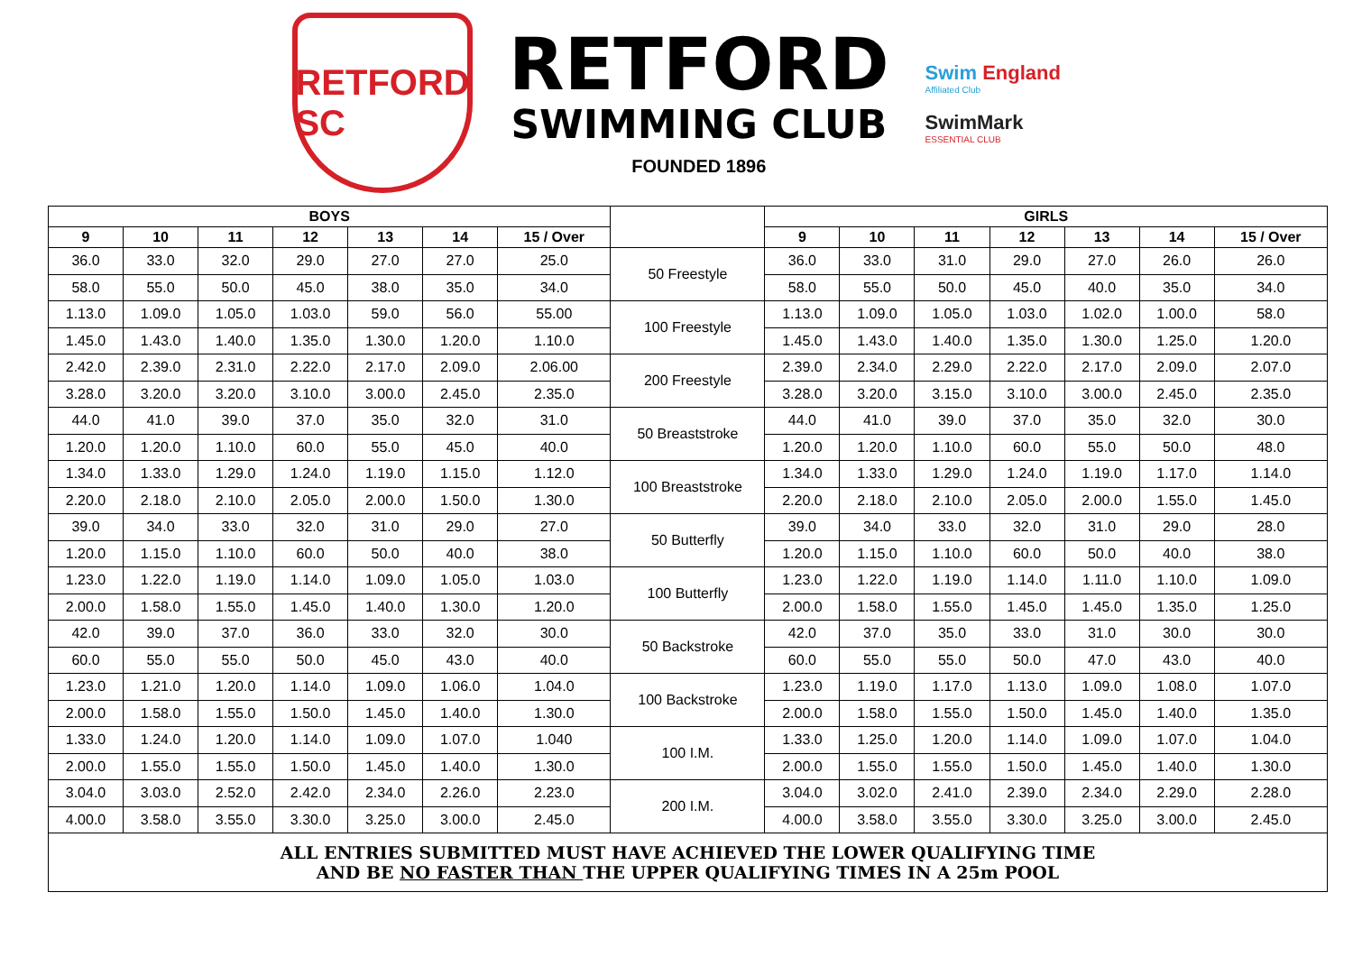RETFORD SC
RETFORD
SWIMMING CLUB
FOUNDED 1896
Swim England
Affiliated Club
SwimMark
ESSENTIAL CLUB
| BOYS | | | | | | | | GIRLS | | | | | | |
| --- | --- | --- | --- | --- | --- | --- | --- | --- | --- | --- | --- | --- | --- | --- |
| 9 | 10 | 11 | 12 | 13 | 14 | 15 / Over | | 9 | 10 | 11 | 12 | 13 | 14 | 15 / Over |
| 36.0 | 33.0 | 32.0 | 29.0 | 27.0 | 27.0 | 25.0 | 50 Freestyle | 36.0 | 33.0 | 31.0 | 29.0 | 27.0 | 26.0 | 26.0 |
| 58.0 | 55.0 | 50.0 | 45.0 | 38.0 | 35.0 | 34.0 | | 58.0 | 55.0 | 50.0 | 45.0 | 40.0 | 35.0 | 34.0 |
| 1.13.0 | 1.09.0 | 1.05.0 | 1.03.0 | 59.0 | 56.0 | 55.00 | 100 Freestyle | 1.13.0 | 1.09.0 | 1.05.0 | 1.03.0 | 1.02.0 | 1.00.0 | 58.0 |
| 1.45.0 | 1.43.0 | 1.40.0 | 1.35.0 | 1.30.0 | 1.20.0 | 1.10.0 | | 1.45.0 | 1.43.0 | 1.40.0 | 1.35.0 | 1.30.0 | 1.25.0 | 1.20.0 |
| 2.42.0 | 2.39.0 | 2.31.0 | 2.22.0 | 2.17.0 | 2.09.0 | 2.06.00 | 200 Freestyle | 2.39.0 | 2.34.0 | 2.29.0 | 2.22.0 | 2.17.0 | 2.09.0 | 2.07.0 |
| 3.28.0 | 3.20.0 | 3.20.0 | 3.10.0 | 3.00.0 | 2.45.0 | 2.35.0 | | 3.28.0 | 3.20.0 | 3.15.0 | 3.10.0 | 3.00.0 | 2.45.0 | 2.35.0 |
| 44.0 | 41.0 | 39.0 | 37.0 | 35.0 | 32.0 | 31.0 | 50 Breaststroke | 44.0 | 41.0 | 39.0 | 37.0 | 35.0 | 32.0 | 30.0 |
| 1.20.0 | 1.20.0 | 1.10.0 | 60.0 | 55.0 | 45.0 | 40.0 | | 1.20.0 | 1.20.0 | 1.10.0 | 60.0 | 55.0 | 50.0 | 48.0 |
| 1.34.0 | 1.33.0 | 1.29.0 | 1.24.0 | 1.19.0 | 1.15.0 | 1.12.0 | 100 Breaststroke | 1.34.0 | 1.33.0 | 1.29.0 | 1.24.0 | 1.19.0 | 1.17.0 | 1.14.0 |
| 2.20.0 | 2.18.0 | 2.10.0 | 2.05.0 | 2.00.0 | 1.50.0 | 1.30.0 | | 2.20.0 | 2.18.0 | 2.10.0 | 2.05.0 | 2.00.0 | 1.55.0 | 1.45.0 |
| 39.0 | 34.0 | 33.0 | 32.0 | 31.0 | 29.0 | 27.0 | 50 Butterfly | 39.0 | 34.0 | 33.0 | 32.0 | 31.0 | 29.0 | 28.0 |
| 1.20.0 | 1.15.0 | 1.10.0 | 60.0 | 50.0 | 40.0 | 38.0 | | 1.20.0 | 1.15.0 | 1.10.0 | 60.0 | 50.0 | 40.0 | 38.0 |
| 1.23.0 | 1.22.0 | 1.19.0 | 1.14.0 | 1.09.0 | 1.05.0 | 1.03.0 | 100 Butterfly | 1.23.0 | 1.22.0 | 1.19.0 | 1.14.0 | 1.11.0 | 1.10.0 | 1.09.0 |
| 2.00.0 | 1.58.0 | 1.55.0 | 1.45.0 | 1.40.0 | 1.30.0 | 1.20.0 | | 2.00.0 | 1.58.0 | 1.55.0 | 1.45.0 | 1.45.0 | 1.35.0 | 1.25.0 |
| 42.0 | 39.0 | 37.0 | 36.0 | 33.0 | 32.0 | 30.0 | 50 Backstroke | 42.0 | 37.0 | 35.0 | 33.0 | 31.0 | 30.0 | 30.0 |
| 60.0 | 55.0 | 55.0 | 50.0 | 45.0 | 43.0 | 40.0 | | 60.0 | 55.0 | 55.0 | 50.0 | 47.0 | 43.0 | 40.0 |
| 1.23.0 | 1.21.0 | 1.20.0 | 1.14.0 | 1.09.0 | 1.06.0 | 1.04.0 | 100 Backstroke | 1.23.0 | 1.19.0 | 1.17.0 | 1.13.0 | 1.09.0 | 1.08.0 | 1.07.0 |
| 2.00.0 | 1.58.0 | 1.55.0 | 1.50.0 | 1.45.0 | 1.40.0 | 1.30.0 | | 2.00.0 | 1.58.0 | 1.55.0 | 1.50.0 | 1.45.0 | 1.40.0 | 1.35.0 |
| 1.33.0 | 1.24.0 | 1.20.0 | 1.14.0 | 1.09.0 | 1.07.0 | 1.040 | 100 I.M. | 1.33.0 | 1.25.0 | 1.20.0 | 1.14.0 | 1.09.0 | 1.07.0 | 1.04.0 |
| 2.00.0 | 1.55.0 | 1.55.0 | 1.50.0 | 1.45.0 | 1.40.0 | 1.30.0 | | 2.00.0 | 1.55.0 | 1.55.0 | 1.50.0 | 1.45.0 | 1.40.0 | 1.30.0 |
| 3.04.0 | 3.03.0 | 2.52.0 | 2.42.0 | 2.34.0 | 2.26.0 | 2.23.0 | 200 I.M. | 3.04.0 | 3.02.0 | 2.41.0 | 2.39.0 | 2.34.0 | 2.29.0 | 2.28.0 |
| 4.00.0 | 3.58.0 | 3.55.0 | 3.30.0 | 3.25.0 | 3.00.0 | 2.45.0 | | 4.00.0 | 3.58.0 | 3.55.0 | 3.30.0 | 3.25.0 | 3.00.0 | 2.45.0 |
| ALL ENTRIES SUBMITTED MUST HAVE ACHIEVED THE LOWER QUALIFYING TIME AND BE NO FASTER THAN THE UPPER QUALIFYING TIMES IN A 25m POOL | | | | | | | | | | | | | | |